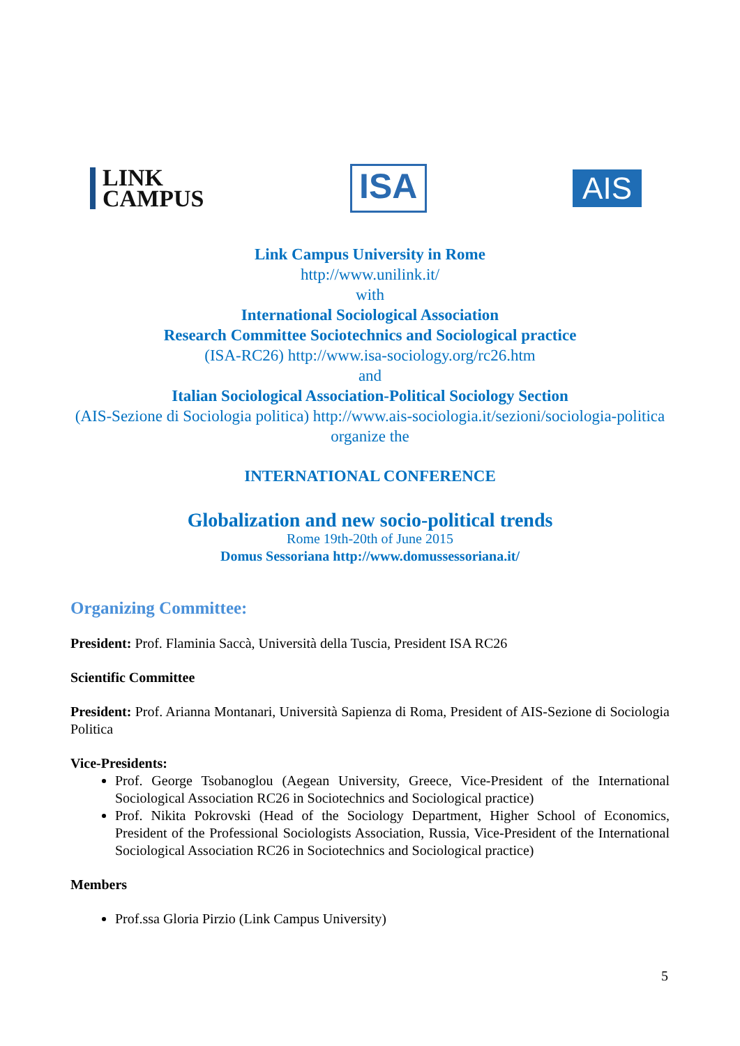LINK
CAMPUS
ISA
AIS
Link Campus University in Rome
http://www.unilink.it/
with
International Sociological Association
Research Committee Sociotechnics and Sociological practice
(ISA-RC26) http://www.isa-sociology.org/rc26.htm
and
Italian Sociological Association-Political Sociology Section
(AIS-Sezione di Sociologia politica) http://www.ais-sociologia.it/sezioni/sociologia-politica
organize the
INTERNATIONAL CONFERENCE
Globalization and new socio-political trends
Rome 19th-20th of June 2015
Domus Sessoriana http://www.domussessoriana.it/
Organizing Committee:
President: Prof. Flaminia Saccà, Università della Tuscia, President ISA RC26
Scientific Committee
President: Prof. Arianna Montanari, Università Sapienza di Roma, President of AIS-Sezione di Sociologia Politica
Vice-Presidents:
Prof. George Tsobanoglou (Aegean University, Greece, Vice-President of the International Sociological Association RC26 in Sociotechnics and Sociological practice)
Prof. Nikita Pokrovski (Head of the Sociology Department, Higher School of Economics, President of the Professional Sociologists Association, Russia, Vice-President of the International Sociological Association RC26 in Sociotechnics and Sociological practice)
Members
Prof.ssa Gloria Pirzio (Link Campus University)
5